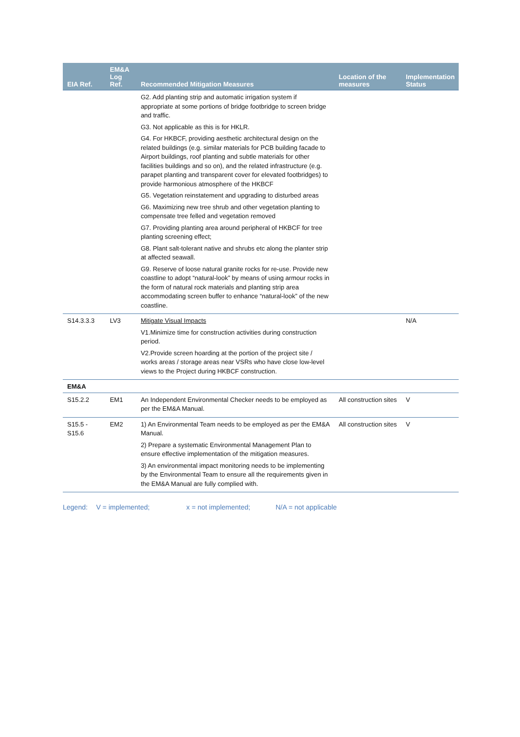| EIA Ref. | EM&A Log Ref. | Recommended Mitigation Measures | Location of the measures | Implementation Status |
| --- | --- | --- | --- | --- |
| | | G2. Add planting strip and automatic irrigation system if appropriate at some portions of bridge footbridge to screen bridge and traffic. G3. Not applicable as this is for HKLR. G4. For HKBCF, providing aesthetic architectural design on the related buildings (e.g. similar materials for PCB building facade to Airport buildings, roof planting and subtle materials for other facilities buildings and so on), and the related infrastructure (e.g. parapet planting and transparent cover for elevated footbridges) to provide harmonious atmosphere of the HKBCF G5. Vegetation reinstatement and upgrading to disturbed areas G6. Maximizing new tree shrub and other vegetation planting to compensate tree felled and vegetation removed G7. Providing planting area around peripheral of HKBCF for tree planting screening effect; G8. Plant salt-tolerant native and shrubs etc along the planter strip at affected seawall. G9. Reserve of loose natural granite rocks for re-use. Provide new coastline to adopt “natural-look” by means of using armour rocks in the form of natural rock materials and planting strip area accommodating screen buffer to enhance “natural-look” of the new coastline. | | |
| S14.3.3.3 | LV3 | Mitigate Visual Impacts V1.Minimize time for construction activities during construction period. V2.Provide screen hoarding at the portion of the project site / works areas / storage areas near VSRs who have close low-level views to the Project during HKBCF construction. | | N/A |
| EM&A | | | | |
| S15.2.2 | EM1 | An Independent Environmental Checker needs to be employed as per the EM&A Manual. | All construction sites | V |
| S15.5 - S15.6 | EM2 | 1) An Environmental Team needs to be employed as per the EM&A Manual. 2) Prepare a systematic Environmental Management Plan to ensure effective implementation of the mitigation measures. 3) An environmental impact monitoring needs to be implementing by the Environmental Team to ensure all the requirements given in the EM&A Manual are fully complied with. | All construction sites | V |
Legend: V = implemented; x = not implemented; N/A = not applicable